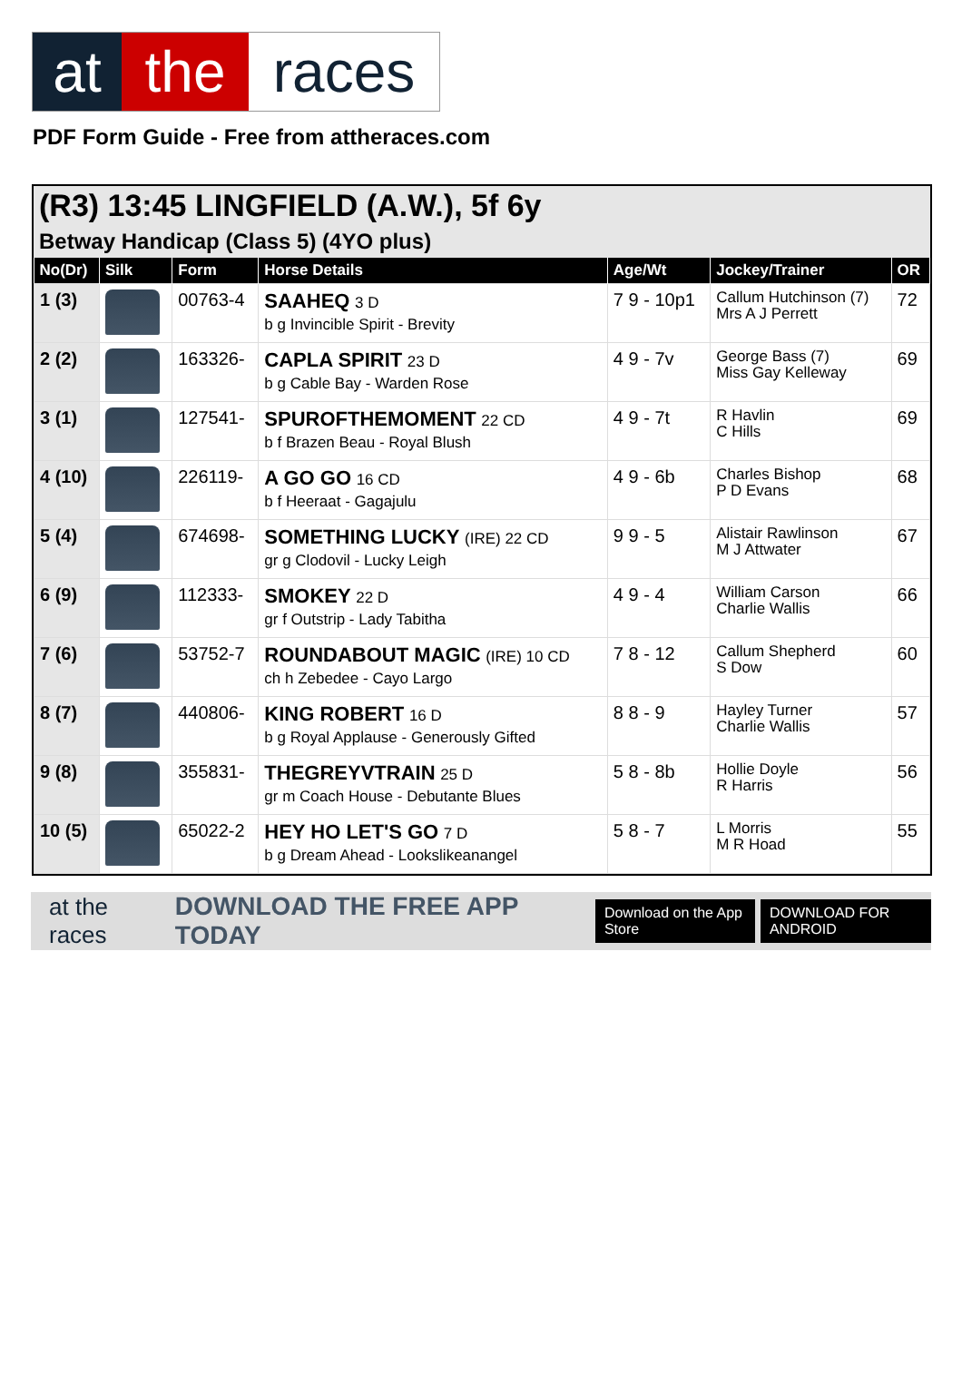at the races
PDF Form Guide - Free from attheraces.com
(R3) 13:45 LINGFIELD (A.W.), 5f 6y
Betway Handicap (Class 5) (4YO plus)
| No(Dr) | Silk | Form | Horse Details | Age/Wt | Jockey/Trainer | OR |
| --- | --- | --- | --- | --- | --- | --- |
| 1 (3) | | 00763-4 | SAAHEQ 3 D b g Invincible Spirit - Brevity | 7 9 - 10p1 | Callum Hutchinson (7) Mrs A J Perrett | 72 |
| 2 (2) | | 163326- | CAPLA SPIRIT 23 D b g Cable Bay - Warden Rose | 4 9 - 7v | George Bass (7) Miss Gay Kelleway | 69 |
| 3 (1) | | 127541- | SPUROFTHEMOMENT 22 CD b f Brazen Beau - Royal Blush | 4 9 - 7t | R Havlin C Hills | 69 |
| 4 (10) | | 226119- | A GO GO 16 CD b f Heeraat - Gagajulu | 4 9 - 6b | Charles Bishop P D Evans | 68 |
| 5 (4) | | 674698- | SOMETHING LUCKY (IRE) 22 CD gr g Clodovil - Lucky Leigh | 9 9 - 5 | Alistair Rawlinson M J Attwater | 67 |
| 6 (9) | | 112333- | SMOKEY 22 D gr f Outstrip - Lady Tabitha | 4 9 - 4 | William Carson Charlie Wallis | 66 |
| 7 (6) | | 53752-7 | ROUNDABOUT MAGIC (IRE) 10 CD ch h Zebedee - Cayo Largo | 7 8 - 12 | Callum Shepherd S Dow | 60 |
| 8 (7) | | 440806- | KING ROBERT 16 D b g Royal Applause - Generously Gifted | 8 8 - 9 | Hayley Turner Charlie Wallis | 57 |
| 9 (8) | | 355831- | THEGREYVTRAIN 25 D gr m Coach House - Debutante Blues | 5 8 - 8b | Hollie Doyle R Harris | 56 |
| 10 (5) | | 65022-2 | HEY HO LET'S GO 7 D b g Dream Ahead - Lookslikeanangel | 5 8 - 7 | L Morris M R Hoad | 55 |
at the races DOWNLOAD THE FREE APP TODAY Download on the App Store DOWNLOAD FOR ANDROID